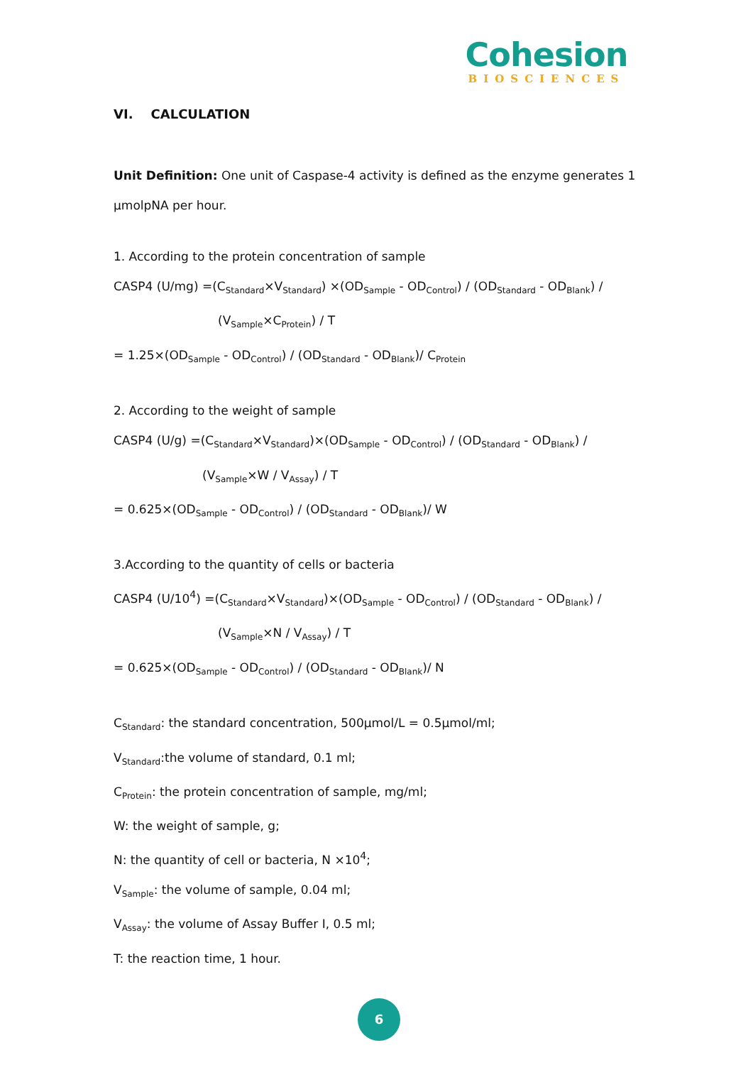Cohesion
BIOSCIENCES
VI. CALCULATION
Unit Definition: One unit of Caspase-4 activity is defined as the enzyme generates 1 µmolpNA per hour.
1. According to the protein concentration of sample
CASP4 (U/mg) =(C<sub>Standard</sub>×V<sub>Standard</sub>) ×(OD<sub>Sample</sub> - OD<sub>Control</sub>) / (OD<sub>Standard</sub> - OD<sub>Blank</sub>) /
(V<sub>Sample</sub>×C<sub>Protein</sub>) / T
= 1.25×(OD<sub>Sample</sub> - OD<sub>Control</sub>) / (OD<sub>Standard</sub> - OD<sub>Blank</sub>)/ C<sub>Protein</sub>
2. According to the weight of sample
CASP4 (U/g) =(C<sub>Standard</sub>×V<sub>Standard</sub>)×(OD<sub>Sample</sub> - OD<sub>Control</sub>) / (OD<sub>Standard</sub> - OD<sub>Blank</sub>) /
(V<sub>Sample</sub>×W / V<sub>Assay</sub>) / T
= 0.625×(OD<sub>Sample</sub> - OD<sub>Control</sub>) / (OD<sub>Standard</sub> - OD<sub>Blank</sub>)/ W
3.According to the quantity of cells or bacteria
CASP4 (U/10<sup>4</sup>) =(C<sub>Standard</sub>×V<sub>Standard</sub>)×(OD<sub>Sample</sub> - OD<sub>Control</sub>) / (OD<sub>Standard</sub> - OD<sub>Blank</sub>) /
(V<sub>Sample</sub>×N / V<sub>Assay</sub>) / T
= 0.625×(OD<sub>Sample</sub> - OD<sub>Control</sub>) / (OD<sub>Standard</sub> - OD<sub>Blank</sub>)/ N
C<sub>Standard</sub>: the standard concentration, 500µmol/L = 0.5µmol/ml;
V<sub>Standard</sub>:the volume of standard, 0.1 ml;
C<sub>Protein</sub>: the protein concentration of sample, mg/ml;
W: the weight of sample, g;
N: the quantity of cell or bacteria, N ×10<sup>4</sup>;
V<sub>Sample</sub>: the volume of sample, 0.04 ml;
V<sub>Assay</sub>: the volume of Assay Buffer I, 0.5 ml;
T: the reaction time, 1 hour.
6